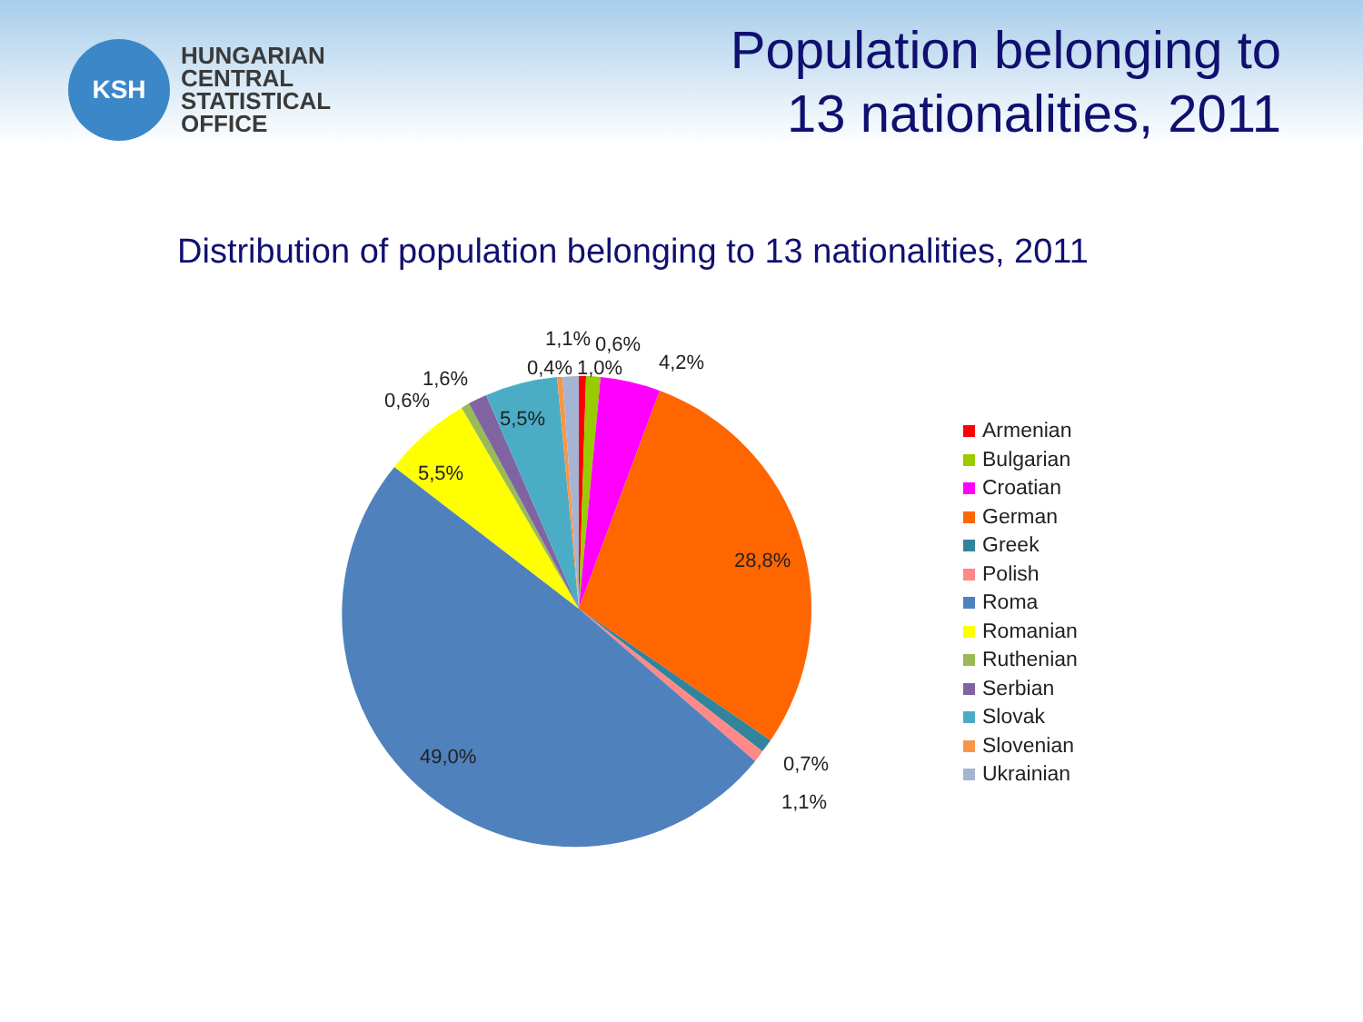KSH
HUNGARIAN
CENTRAL
STATISTICAL
OFFICE
Population belonging to
13 nationalities, 2011
Distribution of population belonging to 13 nationalities, 2011
1,1% 0,6%
0,4% 1,0% 4,2%
1,6%
0,6%
5,5%
5,5%
28,8%
49,0% 0,7%
1,1%
Armenian
Bulgarian
Croatian
German
Greek
Polish
Roma
Romanian
Ruthenian
Serbian
Slovak
Slovenian
Ukrainian